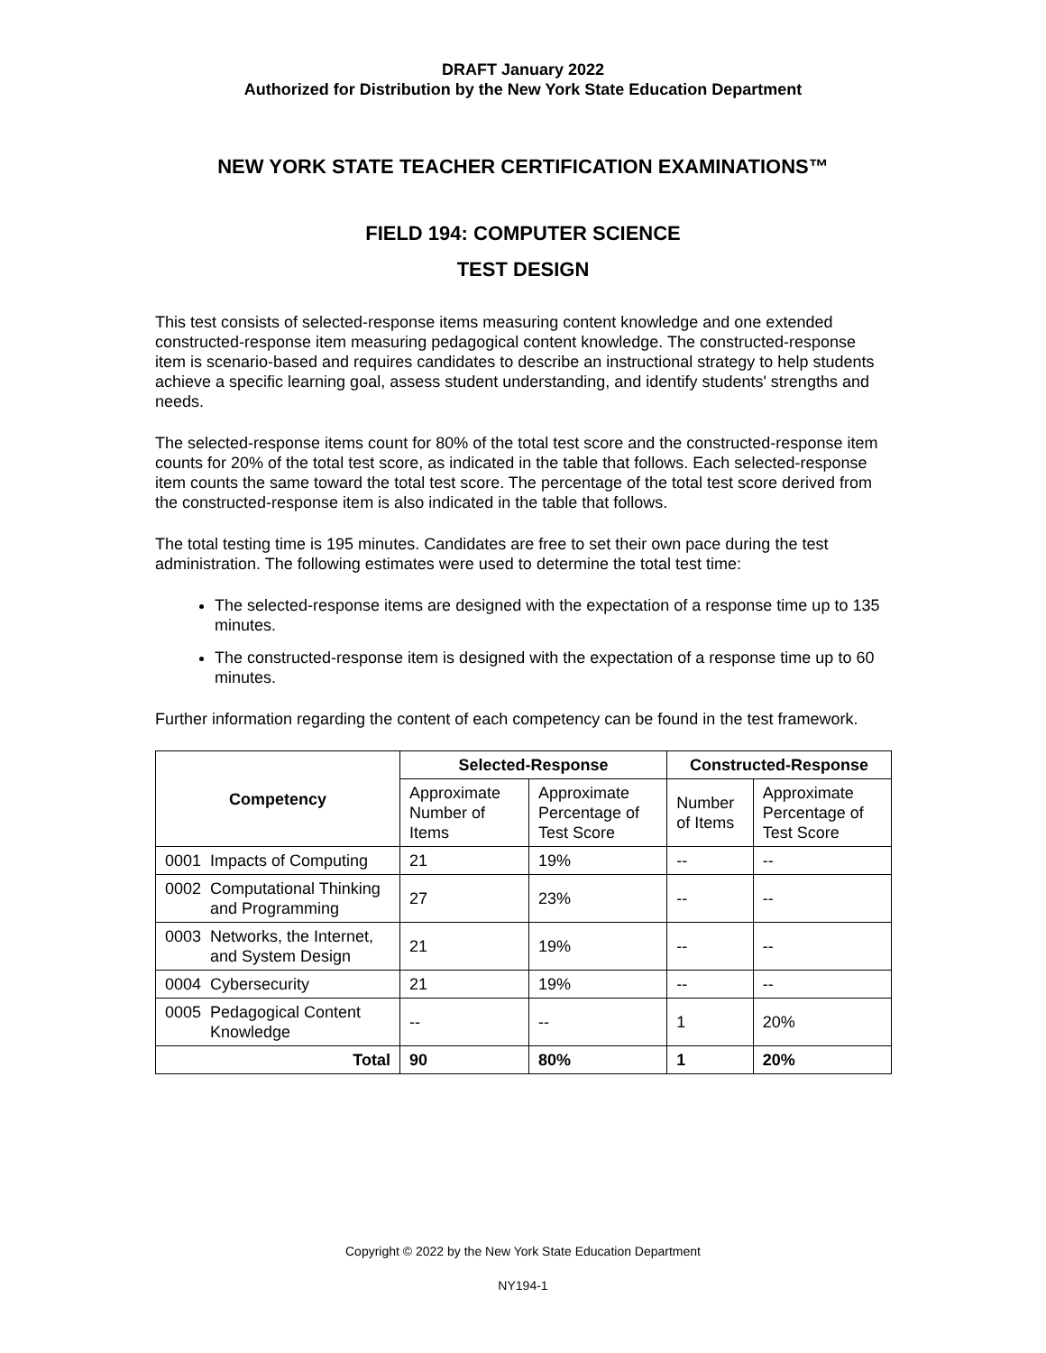DRAFT January 2022
Authorized for Distribution by the New York State Education Department
NEW YORK STATE TEACHER CERTIFICATION EXAMINATIONS™
FIELD 194: COMPUTER SCIENCE
TEST DESIGN
This test consists of selected-response items measuring content knowledge and one extended constructed-response item measuring pedagogical content knowledge. The constructed-response item is scenario-based and requires candidates to describe an instructional strategy to help students achieve a specific learning goal, assess student understanding, and identify students' strengths and needs.
The selected-response items count for 80% of the total test score and the constructed-response item counts for 20% of the total test score, as indicated in the table that follows. Each selected-response item counts the same toward the total test score. The percentage of the total test score derived from the constructed-response item is also indicated in the table that follows.
The total testing time is 195 minutes. Candidates are free to set their own pace during the test administration. The following estimates were used to determine the total test time:
The selected-response items are designed with the expectation of a response time up to 135 minutes.
The constructed-response item is designed with the expectation of a response time up to 60 minutes.
Further information regarding the content of each competency can be found in the test framework.
| Competency | Selected-Response | | Constructed-Response | |
| --- | --- | --- | --- | --- |
| | Approximate Number of Items | Approximate Percentage of Test Score | Number of Items | Approximate Percentage of Test Score |
| 0001 Impacts of Computing | 21 | 19% | -- | -- |
| 0002 Computational Thinking and Programming | 27 | 23% | -- | -- |
| 0003 Networks, the Internet, and System Design | 21 | 19% | -- | -- |
| 0004 Cybersecurity | 21 | 19% | -- | -- |
| 0005 Pedagogical Content Knowledge | -- | -- | 1 | 20% |
| Total | 90 | 80% | 1 | 20% |
Copyright © 2022 by the New York State Education Department
NY194-1